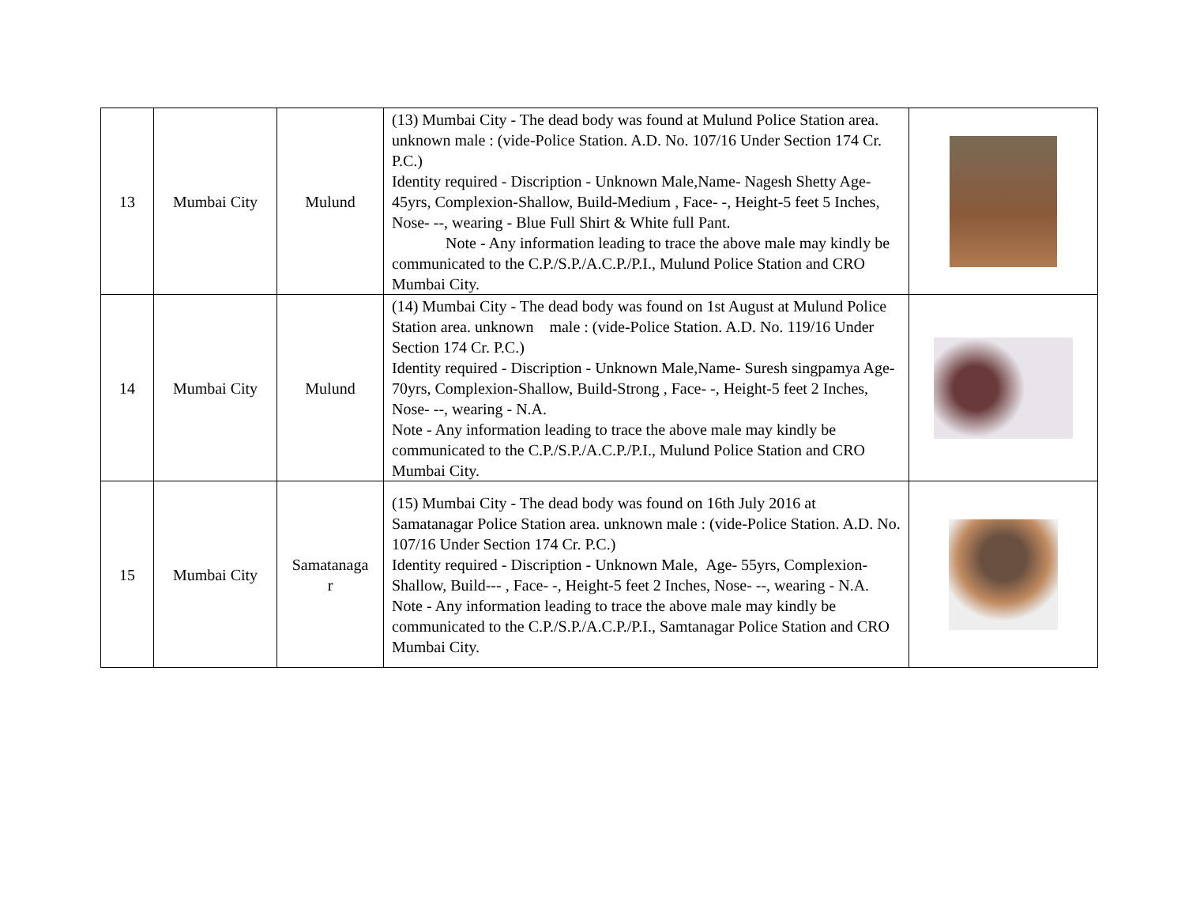| 13 | Mumbai City | Mulund | (13) Mumbai City - The dead body was found at Mulund Police Station area. unknown male : (vide-Police Station. A.D. No. 107/16 Under Section 174 Cr. P.C.) Identity required - Discription - Unknown Male,Name- Nagesh Shetty Age- 45yrs, Complexion-Shallow, Build-Medium , Face- -, Height-5 feet 5 Inches, Nose- --, wearing - Blue Full Shirt & White full Pant. Note - Any information leading to trace the above male may kindly be communicated to the C.P./S.P./A.C.P./P.I., Mulund Police Station and CRO Mumbai City. | |
| 14 | Mumbai City | Mulund | (14) Mumbai City - The dead body was found on 1st August at Mulund Police Station area. unknown male : (vide-Police Station. A.D. No. 119/16 Under Section 174 Cr. P.C.) Identity required - Discription - Unknown Male,Name- Suresh singpamya Age- 70yrs, Complexion-Shallow, Build-Strong , Face- -, Height-5 feet 2 Inches, Nose- --, wearing - N.A. Note - Any information leading to trace the above male may kindly be communicated to the C.P./S.P./A.C.P./P.I., Mulund Police Station and CRO Mumbai City. | |
| 15 | Mumbai City | Samatanaga r | (15) Mumbai City - The dead body was found on 16th July 2016 at Samatanagar Police Station area. unknown male : (vide-Police Station. A.D. No. 107/16 Under Section 174 Cr. P.C.) Identity required - Discription - Unknown Male, Age- 55yrs, Complexion-Shallow, Build--- , Face- -, Height-5 feet 2 Inches, Nose- --, wearing - N.A. Note - Any information leading to trace the above male may kindly be communicated to the C.P./S.P./A.C.P./P.I., Samtanagar Police Station and CRO Mumbai City. | |